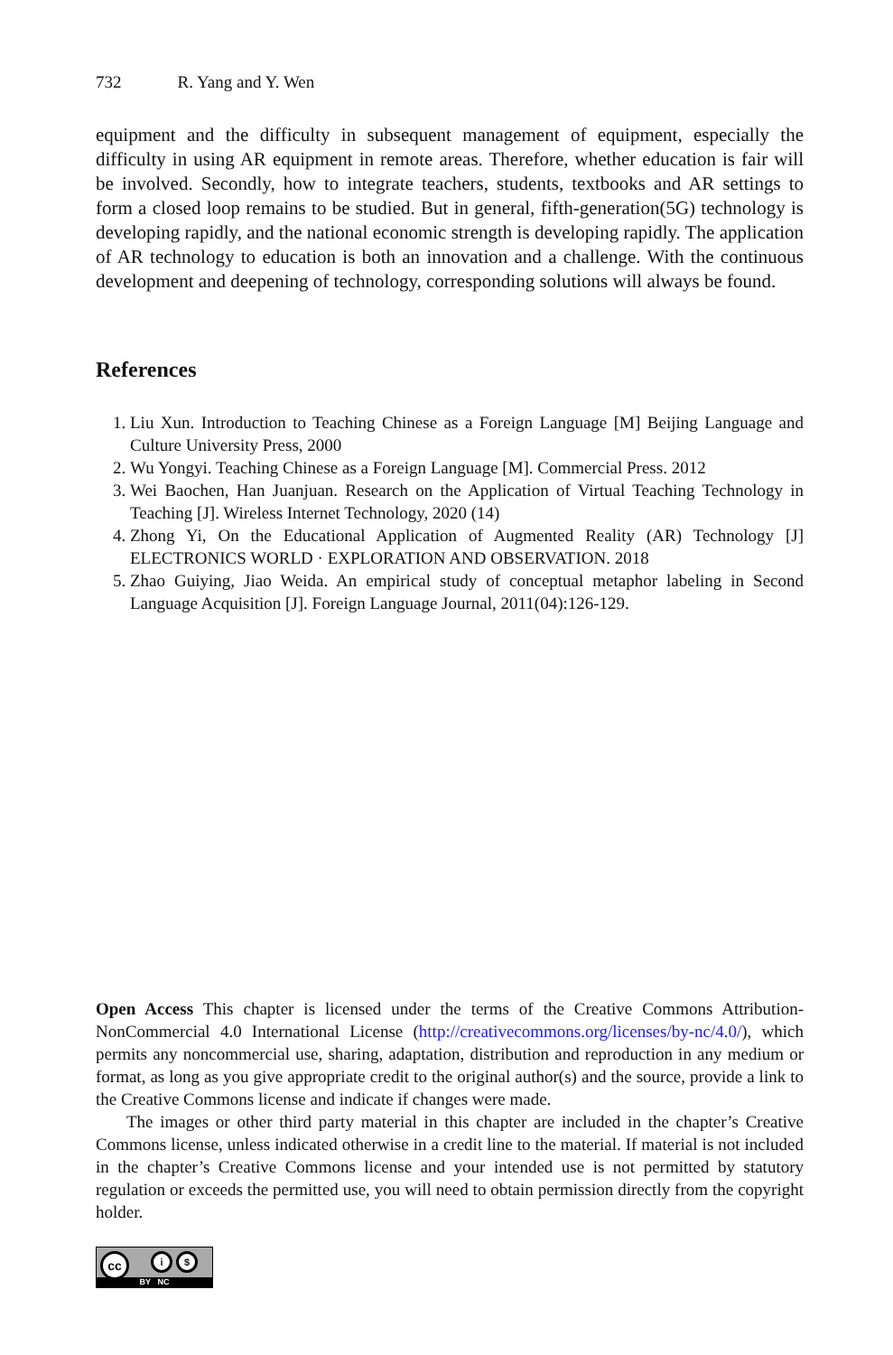732 R. Yang and Y. Wen
equipment and the difficulty in subsequent management of equipment, especially the difficulty in using AR equipment in remote areas. Therefore, whether education is fair will be involved. Secondly, how to integrate teachers, students, textbooks and AR settings to form a closed loop remains to be studied. But in general, fifth-generation(5G) technology is developing rapidly, and the national economic strength is developing rapidly. The application of AR technology to education is both an innovation and a challenge. With the continuous development and deepening of technology, corresponding solutions will always be found.
References
1. Liu Xun. Introduction to Teaching Chinese as a Foreign Language [M] Beijing Language and Culture University Press, 2000
2. Wu Yongyi. Teaching Chinese as a Foreign Language [M]. Commercial Press. 2012
3. Wei Baochen, Han Juanjuan. Research on the Application of Virtual Teaching Technology in Teaching [J]. Wireless Internet Technology, 2020 (14)
4. Zhong Yi, On the Educational Application of Augmented Reality (AR) Technology [J] ELECTRONICS WORLD · EXPLORATION AND OBSERVATION. 2018
5. Zhao Guiying, Jiao Weida. An empirical study of conceptual metaphor labeling in Second Language Acquisition [J]. Foreign Language Journal, 2011(04):126-129.
Open Access This chapter is licensed under the terms of the Creative Commons Attribution-NonCommercial 4.0 International License (http://creativecommons.org/licenses/by-nc/4.0/), which permits any noncommercial use, sharing, adaptation, distribution and reproduction in any medium or format, as long as you give appropriate credit to the original author(s) and the source, provide a link to the Creative Commons license and indicate if changes were made.
The images or other third party material in this chapter are included in the chapter’s Creative Commons license, unless indicated otherwise in a credit line to the material. If material is not included in the chapter’s Creative Commons license and your intended use is not permitted by statutory regulation or exceeds the permitted use, you will need to obtain permission directly from the copyright holder.
cc i $
BY NC